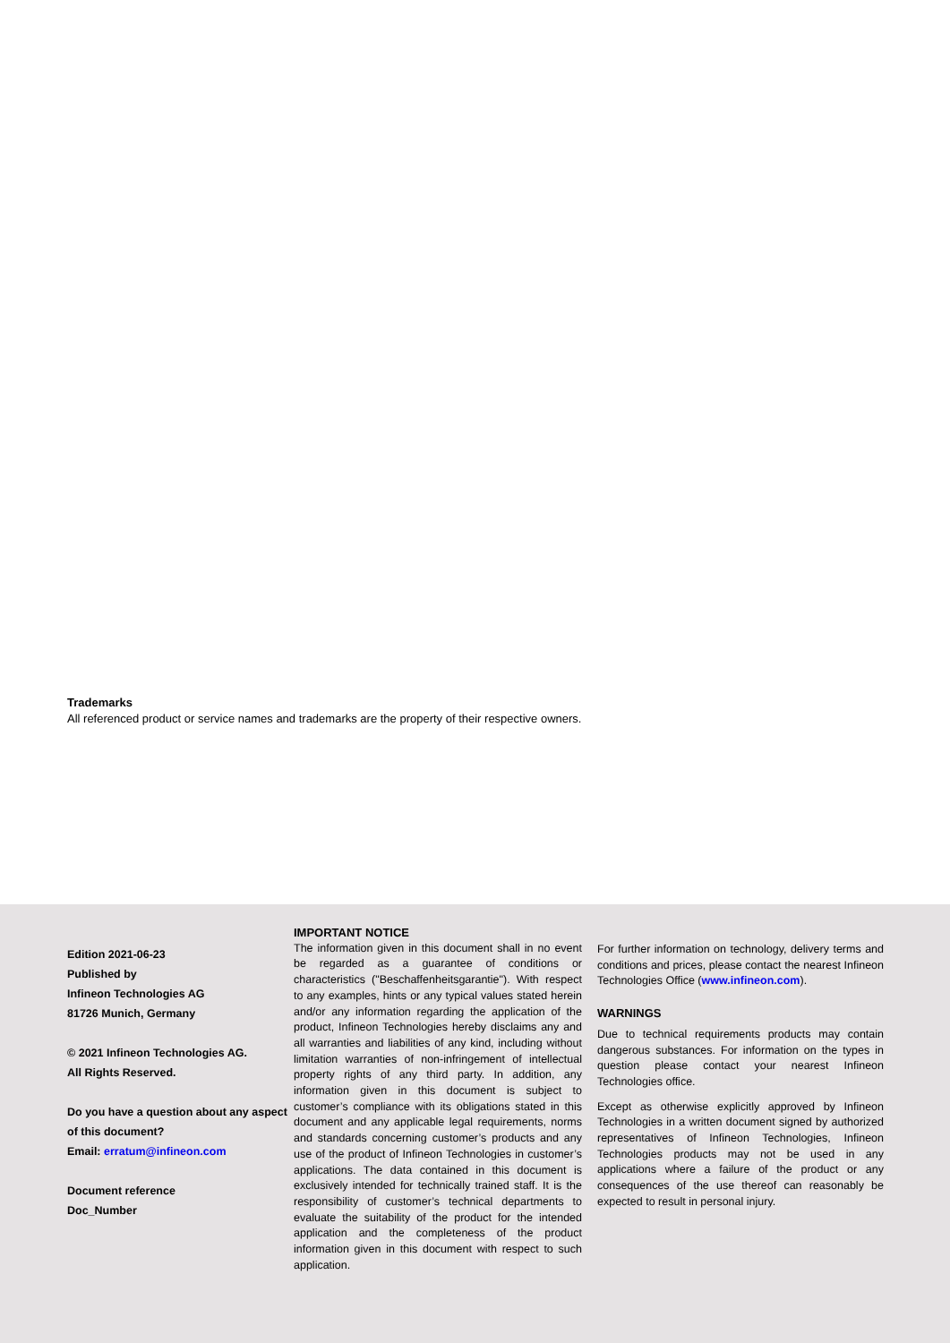Trademarks
All referenced product or service names and trademarks are the property of their respective owners.
Edition 2021-06-23
Published by
Infineon Technologies AG
81726 Munich, Germany
© 2021 Infineon Technologies AG.
All Rights Reserved.
Do you have a question about any aspect of this document?
Email: erratum@infineon.com
Document reference
Doc_Number
IMPORTANT NOTICE
The information given in this document shall in no event be regarded as a guarantee of conditions or characteristics ("Beschaffenheitsgarantie"). With respect to any examples, hints or any typical values stated herein and/or any information regarding the application of the product, Infineon Technologies hereby disclaims any and all warranties and liabilities of any kind, including without limitation warranties of non-infringement of intellectual property rights of any third party. In addition, any information given in this document is subject to customer’s compliance with its obligations stated in this document and any applicable legal requirements, norms and standards concerning customer’s products and any use of the product of Infineon Technologies in customer’s applications. The data contained in this document is exclusively intended for technically trained staff. It is the responsibility of customer’s technical departments to evaluate the suitability of the product for the intended application and the completeness of the product information given in this document with respect to such application.
For further information on technology, delivery terms and conditions and prices, please contact the nearest Infineon Technologies Office (www.infineon.com).
WARNINGS
Due to technical requirements products may contain dangerous substances. For information on the types in question please contact your nearest Infineon Technologies office.
Except as otherwise explicitly approved by Infineon Technologies in a written document signed by authorized representatives of Infineon Technologies, Infineon Technologies products may not be used in any applications where a failure of the product or any consequences of the use thereof can reasonably be expected to result in personal injury.